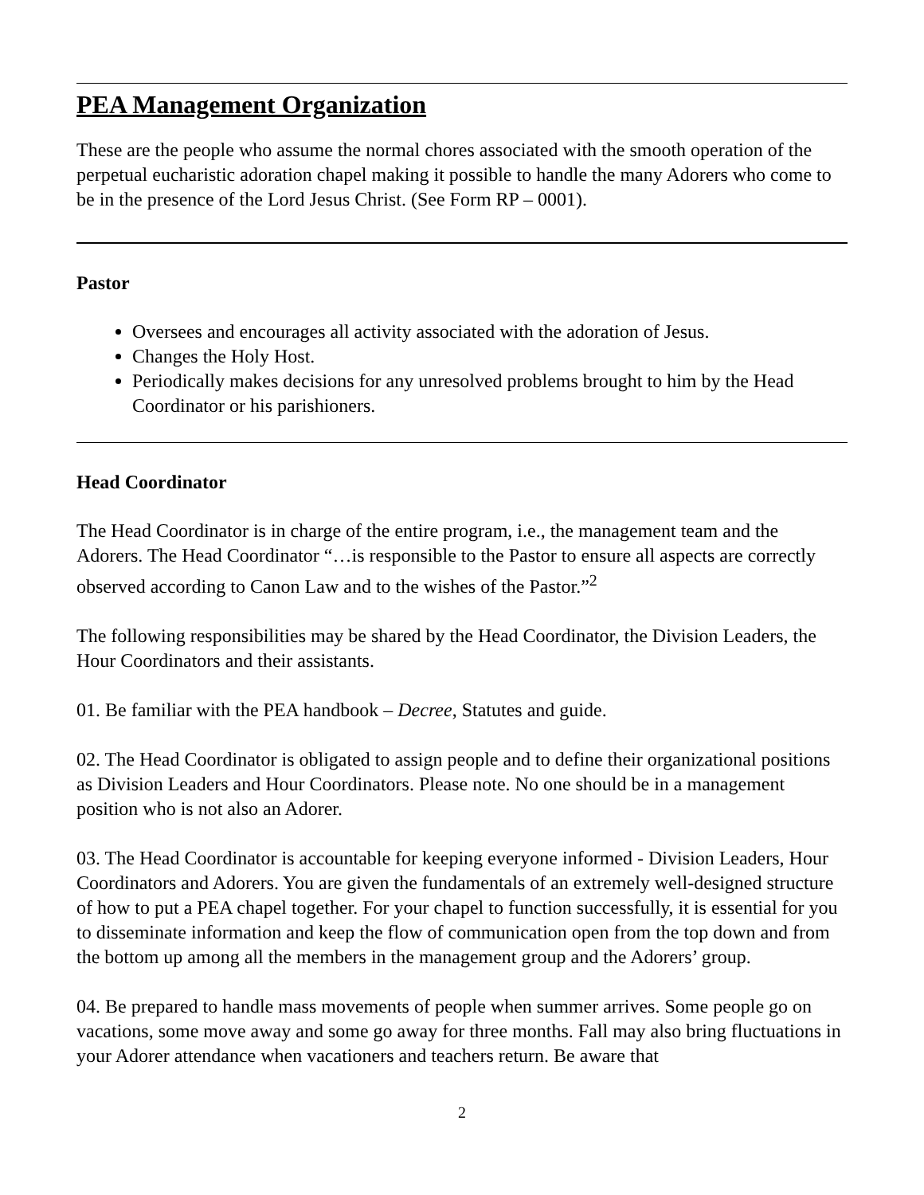PEA Management Organization
These are the people who assume the normal chores associated with the smooth operation of the perpetual eucharistic adoration chapel making it possible to handle the many Adorers who come to be in the presence of the Lord Jesus Christ. (See Form RP – 0001).
Pastor
Oversees and encourages all activity associated with the adoration of Jesus.
Changes the Holy Host.
Periodically makes decisions for any unresolved problems brought to him by the Head Coordinator or his parishioners.
Head Coordinator
The Head Coordinator is in charge of the entire program, i.e., the management team and the Adorers. The Head Coordinator “…is responsible to the Pastor to ensure all aspects are correctly observed according to Canon Law and to the wishes of the Pastor.”<sup>2</sup>
The following responsibilities may be shared by the Head Coordinator, the Division Leaders, the Hour Coordinators and their assistants.
01. Be familiar with the PEA handbook – Decree, Statutes and guide.
02. The Head Coordinator is obligated to assign people and to define their organizational positions as Division Leaders and Hour Coordinators. Please note. No one should be in a management position who is not also an Adorer.
03. The Head Coordinator is accountable for keeping everyone informed - Division Leaders, Hour Coordinators and Adorers. You are given the fundamentals of an extremely well-designed structure of how to put a PEA chapel together. For your chapel to function successfully, it is essential for you to disseminate information and keep the flow of communication open from the top down and from the bottom up among all the members in the management group and the Adorers’ group.
04. Be prepared to handle mass movements of people when summer arrives. Some people go on vacations, some move away and some go away for three months. Fall may also bring fluctuations in your Adorer attendance when vacationers and teachers return. Be aware that
2